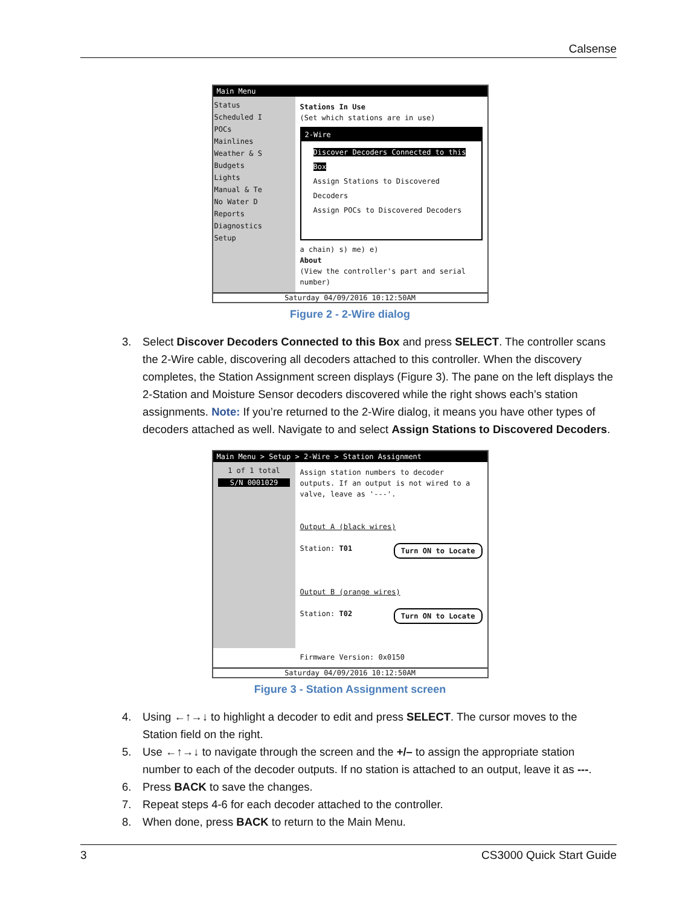Calsense
Main Menu
Status
Scheduled I
POCs
Mainlines
Weather & S
Budgets
Lights
Manual & Te
No Water D
Reports
Diagnostics
Setup
Stations In Use
(Set which stations are in use)
2-Wire
Discover Decoders Connected to this Box
Assign Stations to Discovered Decoders
Assign POCs to Discovered Decoders
a chain) s) me) e)
About
(View the controller's part and serial number)
Saturday 04/09/2016 10:12:50AM
Figure 2 - 2-Wire dialog
3. Select Discover Decoders Connected to this Box and press SELECT. The controller scans the 2-Wire cable, discovering all decoders attached to this controller. When the discovery completes, the Station Assignment screen displays (Figure 3). The pane on the left displays the 2-Station and Moisture Sensor decoders discovered while the right shows each’s station assignments. Note: If you’re returned to the 2-Wire dialog, it means you have other types of decoders attached as well. Navigate to and select Assign Stations to Discovered Decoders.
Main Menu > Setup > 2-Wire > Station Assignment
1 of 1 total
S/N 0001029
Assign station numbers to decoder outputs. If an output is not wired to a valve, leave as '---'.
Output A (black wires)
Station: T01 Turn ON to Locate
Output B (orange wires)
Station: T02 Turn ON to Locate
Firmware Version: 0x0150
Saturday 04/09/2016 10:12:50AM
Figure 3 - Station Assignment screen
4. Using ←↑→↓ to highlight a decoder to edit and press SELECT. The cursor moves to the Station field on the right.
5. Use ←↑→↓ to navigate through the screen and the +/– to assign the appropriate station number to each of the decoder outputs. If no station is attached to an output, leave it as ---.
6. Press BACK to save the changes.
7. Repeat steps 4-6 for each decoder attached to the controller.
8. When done, press BACK to return to the Main Menu.
3 CS3000 Quick Start Guide